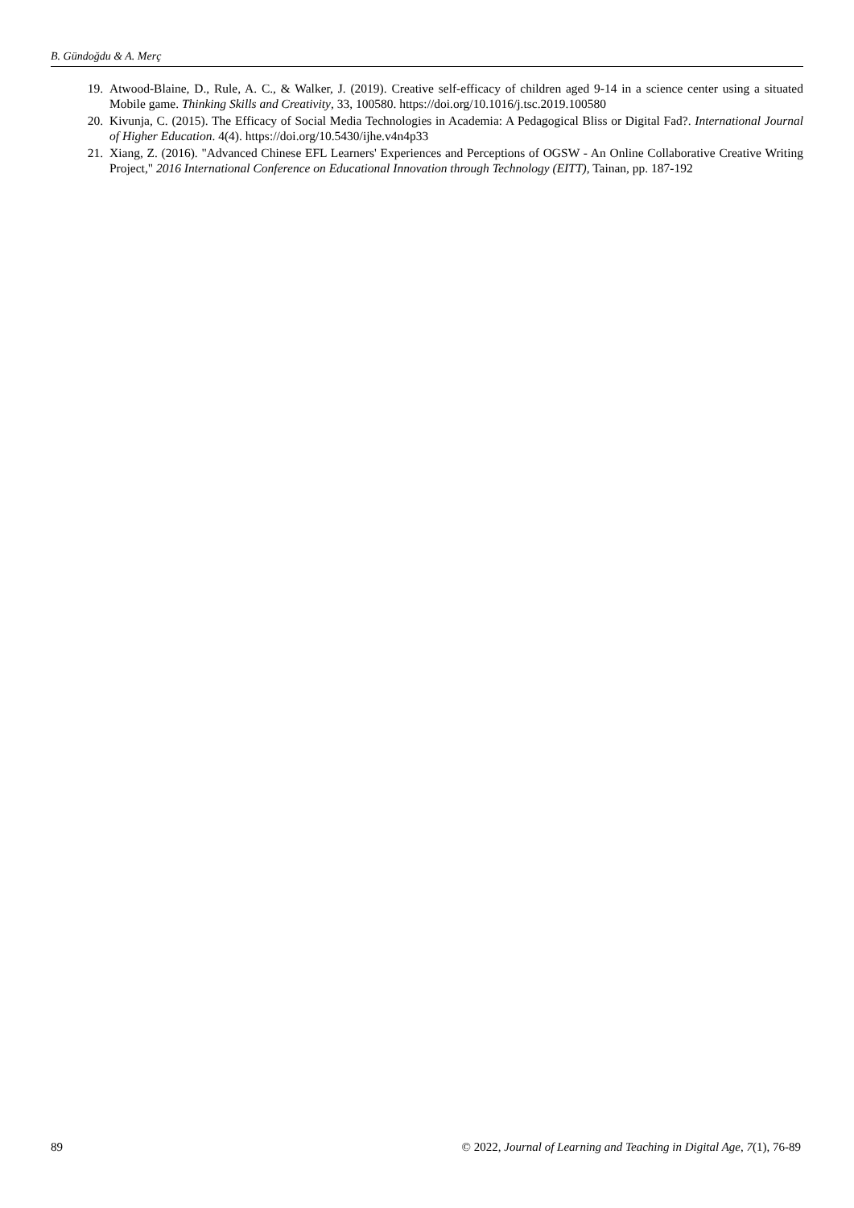B. Gündoğdu & A. Merç
19. Atwood-Blaine, D., Rule, A. C., & Walker, J. (2019). Creative self-efficacy of children aged 9-14 in a science center using a situated Mobile game. Thinking Skills and Creativity, 33, 100580. https://doi.org/10.1016/j.tsc.2019.100580
20. Kivunja, C. (2015). The Efficacy of Social Media Technologies in Academia: A Pedagogical Bliss or Digital Fad?. International Journal of Higher Education. 4(4). https://doi.org/10.5430/ijhe.v4n4p33
21. Xiang, Z. (2016). "Advanced Chinese EFL Learners' Experiences and Perceptions of OGSW - An Online Collaborative Creative Writing Project," 2016 International Conference on Educational Innovation through Technology (EITT), Tainan, pp. 187-192
89 © 2022, Journal of Learning and Teaching in Digital Age, 7(1), 76-89